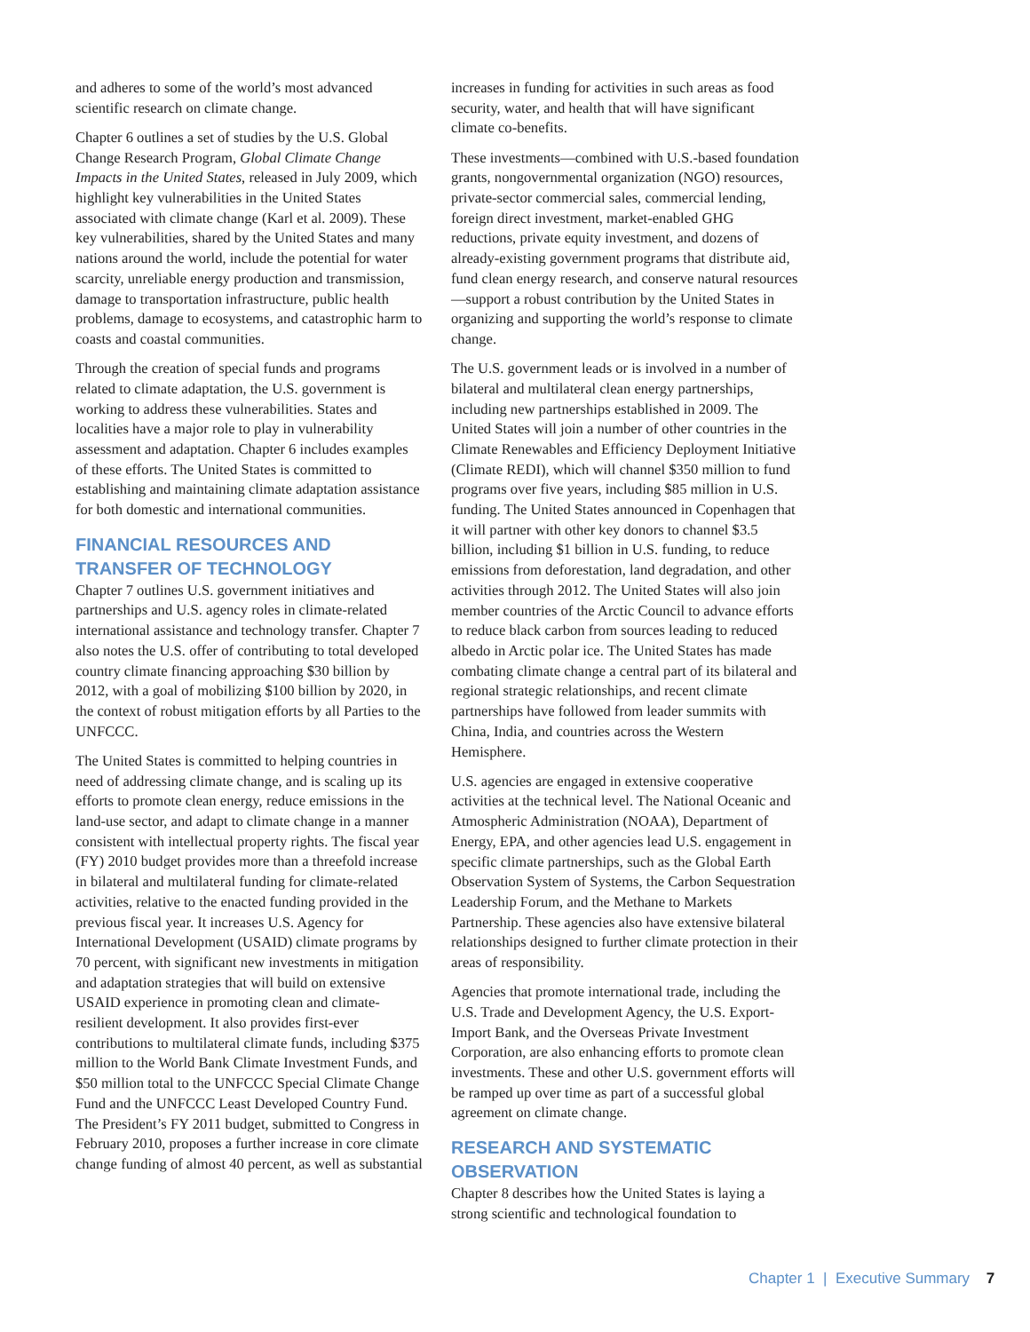and adheres to some of the world’s most advanced scientific research on climate change.
Chapter 6 outlines a set of studies by the U.S. Global Change Research Program, Global Climate Change Impacts in the United States, released in July 2009, which highlight key vulnerabilities in the United States associated with climate change (Karl et al. 2009). These key vulnerabilities, shared by the United States and many nations around the world, include the potential for water scarcity, unreliable energy production and transmission, damage to transportation infrastructure, public health problems, damage to ecosystems, and catastrophic harm to coasts and coastal communities.
Through the creation of special funds and programs related to climate adaptation, the U.S. government is working to address these vulnerabilities. States and localities have a major role to play in vulnerability assessment and adaptation. Chapter 6 includes examples of these efforts. The United States is committed to establishing and maintaining climate adaptation assistance for both domestic and international communities.
FINANCIAL RESOURCES AND TRANSFER OF TECHNOLOGY
Chapter 7 outlines U.S. government initiatives and partnerships and U.S. agency roles in climate-related international assistance and technology transfer. Chapter 7 also notes the U.S. offer of contributing to total developed country climate financing approaching $30 billion by 2012, with a goal of mobilizing $100 billion by 2020, in the context of robust mitigation efforts by all Parties to the UNFCCC.
The United States is committed to helping countries in need of addressing climate change, and is scaling up its efforts to promote clean energy, reduce emissions in the land-use sector, and adapt to climate change in a manner consistent with intellectual property rights. The fiscal year (FY) 2010 budget provides more than a threefold increase in bilateral and multilateral funding for climate-related activities, relative to the enacted funding provided in the previous fiscal year. It increases U.S. Agency for International Development (USAID) climate programs by 70 percent, with significant new investments in mitigation and adaptation strategies that will build on extensive USAID experience in promoting clean and climate-resilient development. It also provides first-ever contributions to multilateral climate funds, including $375 million to the World Bank Climate Investment Funds, and $50 million total to the UNFCCC Special Climate Change Fund and the UNFCCC Least Developed Country Fund. The President’s FY 2011 budget, submitted to Congress in February 2010, proposes a further increase in core climate change funding of almost 40 percent, as well as substantial
increases in funding for activities in such areas as food security, water, and health that will have significant climate co-benefits.
These investments—combined with U.S.-based foundation grants, nongovernmental organization (NGO) resources, private-sector commercial sales, commercial lending, foreign direct investment, market-enabled GHG reductions, private equity investment, and dozens of already-existing government programs that distribute aid, fund clean energy research, and conserve natural resources—support a robust contribution by the United States in organizing and supporting the world’s response to climate change.
The U.S. government leads or is involved in a number of bilateral and multilateral clean energy partnerships, including new partnerships established in 2009. The United States will join a number of other countries in the Climate Renewables and Efficiency Deployment Initiative (Climate REDI), which will channel $350 million to fund programs over five years, including $85 million in U.S. funding. The United States announced in Copenhagen that it will partner with other key donors to channel $3.5 billion, including $1 billion in U.S. funding, to reduce emissions from deforestation, land degradation, and other activities through 2012. The United States will also join member countries of the Arctic Council to advance efforts to reduce black carbon from sources leading to reduced albedo in Arctic polar ice. The United States has made combating climate change a central part of its bilateral and regional strategic relationships, and recent climate partnerships have followed from leader summits with China, India, and countries across the Western Hemisphere.
U.S. agencies are engaged in extensive cooperative activities at the technical level. The National Oceanic and Atmospheric Administration (NOAA), Department of Energy, EPA, and other agencies lead U.S. engagement in specific climate partnerships, such as the Global Earth Observation System of Systems, the Carbon Sequestration Leadership Forum, and the Methane to Markets Partnership. These agencies also have extensive bilateral relationships designed to further climate protection in their areas of responsibility.
Agencies that promote international trade, including the U.S. Trade and Development Agency, the U.S. Export-Import Bank, and the Overseas Private Investment Corporation, are also enhancing efforts to promote clean investments. These and other U.S. government efforts will be ramped up over time as part of a successful global agreement on climate change.
RESEARCH AND SYSTEMATIC OBSERVATION
Chapter 8 describes how the United States is laying a strong scientific and technological foundation to
Chapter 1 | Executive Summary 7